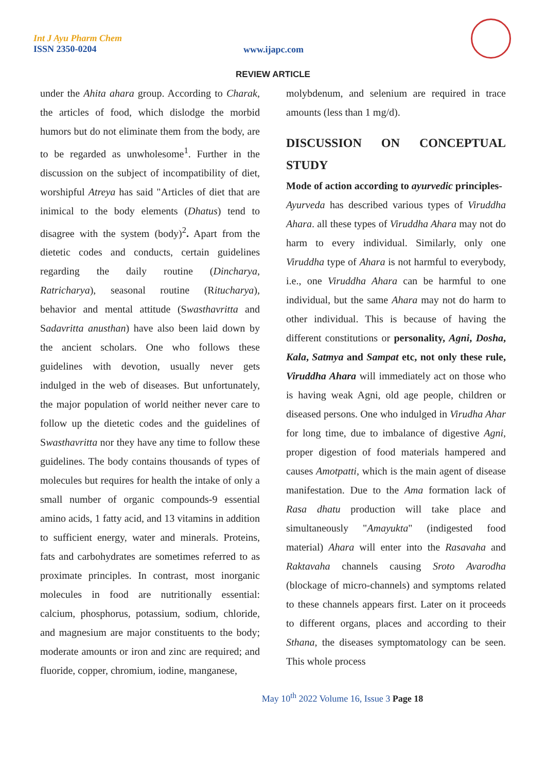Int J Ayu Pharm Chem
ISSN 2350-0204
www.ijapc.com
REVIEW ARTICLE
under the Ahita ahara group. According to Charak, the articles of food, which dislodge the morbid humors but do not eliminate them from the body, are to be regarded as unwholesome<sup>1</sup>. Further in the discussion on the subject of incompatibility of diet, worshipful Atreya has said "Articles of diet that are inimical to the body elements (Dhatus) tend to disagree with the system (body)<sup>2</sup>. Apart from the dietetic codes and conducts, certain guidelines regarding the daily routine (Dincharya, Ratricharya), seasonal routine (Ritucharya), behavior and mental attitude (Swasthavritta and Sadavritta anusthan) have also been laid down by the ancient scholars. One who follows these guidelines with devotion, usually never gets indulged in the web of diseases. But unfortunately, the major population of world neither never care to follow up the dietetic codes and the guidelines of Swasthavritta nor they have any time to follow these guidelines. The body contains thousands of types of molecules but requires for health the intake of only a small number of organic compounds-9 essential amino acids, 1 fatty acid, and 13 vitamins in addition to sufficient energy, water and minerals. Proteins, fats and carbohydrates are sometimes referred to as proximate principles. In contrast, most inorganic molecules in food are nutritionally essential: calcium, phosphorus, potassium, sodium, chloride, and magnesium are major constituents to the body; moderate amounts or iron and zinc are required; and fluoride, copper, chromium, iodine, manganese,
molybdenum, and selenium are required in trace amounts (less than 1 mg/d).
DISCUSSION ON CONCEPTUAL STUDY
Mode of action according to ayurvedic principles-
Ayurveda has described various types of Viruddha Ahara. all these types of Viruddha Ahara may not do harm to every individual. Similarly, only one Viruddha type of Ahara is not harmful to everybody, i.e., one Viruddha Ahara can be harmful to one individual, but the same Ahara may not do harm to other individual. This is because of having the different constitutions or personality, Agni, Dosha, Kala, Satmya and Sampat etc, not only these rule, Viruddha Ahara will immediately act on those who is having weak Agni, old age people, children or diseased persons. One who indulged in Virudha Ahar for long time, due to imbalance of digestive Agni, proper digestion of food materials hampered and causes Amotpatti, which is the main agent of disease manifestation. Due to the Ama formation lack of Rasa dhatu production will take place and simultaneously "Amayukta" (indigested food material) Ahara will enter into the Rasavaha and Raktavaha channels causing Sroto Avarodha (blockage of micro-channels) and symptoms related to these channels appears first. Later on it proceeds to different organs, places and according to their Sthana, the diseases symptomatology can be seen. This whole process
May 10<sup>th</sup> 2022 Volume 16, Issue 3 Page 18